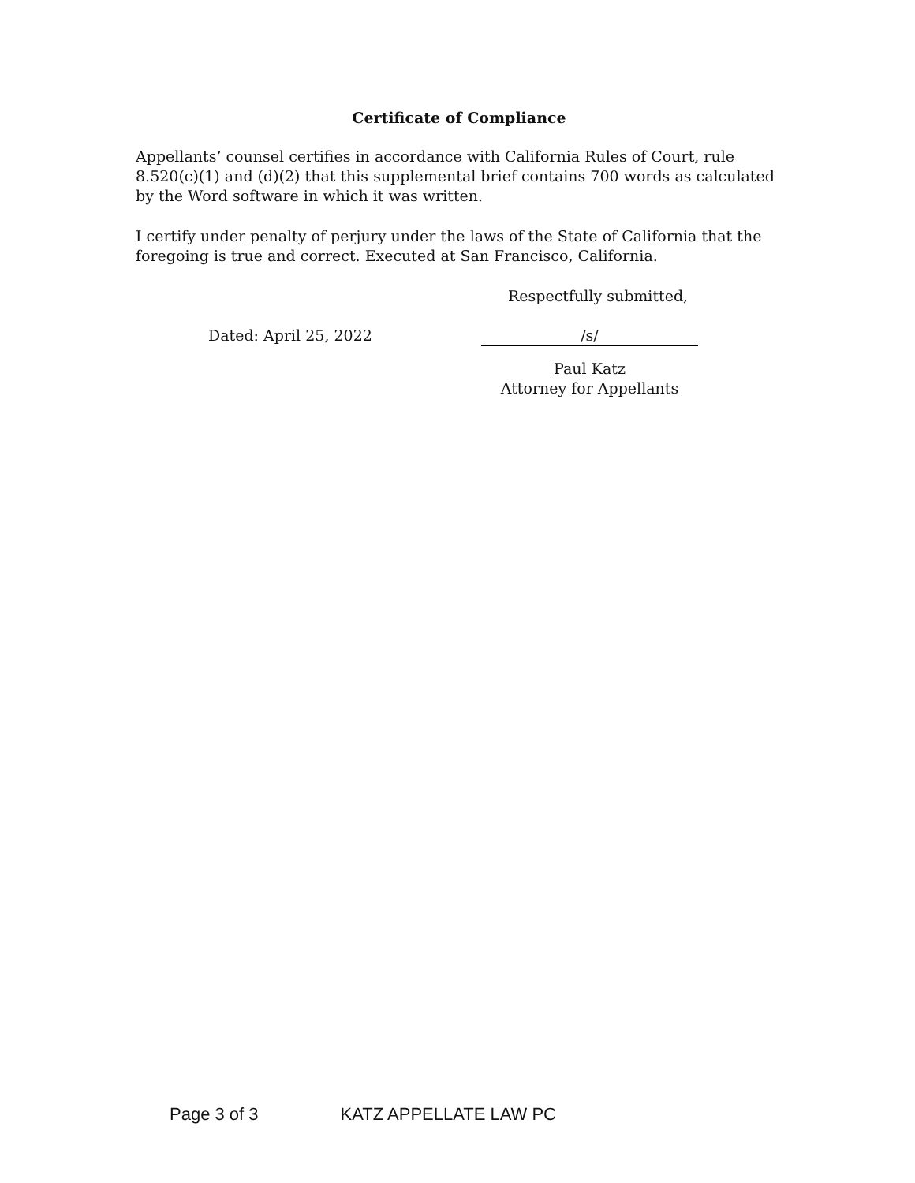Certificate of Compliance
Appellants’ counsel certifies in accordance with California Rules of Court, rule 8.520(c)(1) and (d)(2) that this supplemental brief contains 700 words as calculated by the Word software in which it was written.
I certify under penalty of perjury under the laws of the State of California that the foregoing is true and correct. Executed at San Francisco, California.
Respectfully submitted,
Dated: April 25, 2022 /s/
Paul Katz
Attorney for Appellants
Page 3 of 3 KATZ APPELLATE LAW PC